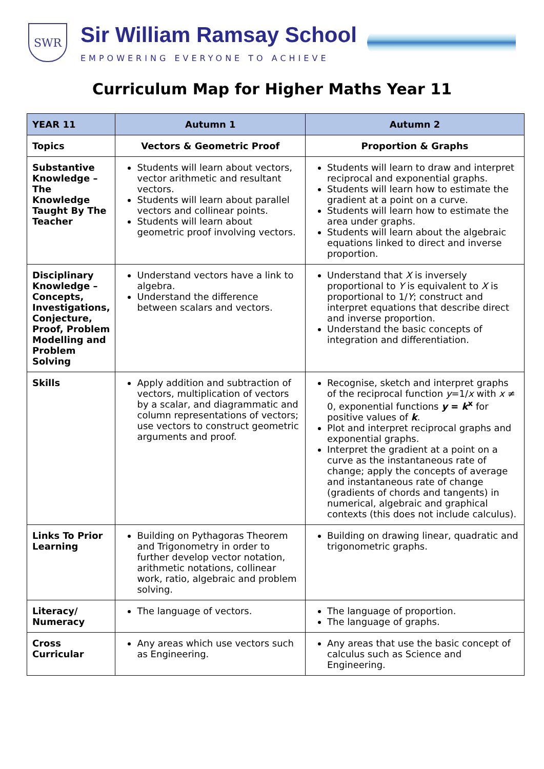SWR
Sir William Ramsay School
EMPOWERING EVERYONE TO ACHIEVE
Curriculum Map for Higher Maths Year 11
| YEAR 11 | Autumn 1 | Autumn 2 |
| --- | --- | --- |
| Topics | Vectors & Geometric Proof | Proportion & Graphs |
| Substantive Knowledge – The Knowledge Taught By The Teacher | Students will learn about vectors, vector arithmetic and resultant vectors. Students will learn about parallel vectors and collinear points. Students will learn about geometric proof involving vectors. | Students will learn to draw and interpret reciprocal and exponential graphs. Students will learn how to estimate the gradient at a point on a curve. Students will learn how to estimate the area under graphs. Students will learn about the algebraic equations linked to direct and inverse proportion. |
| Disciplinary Knowledge – Concepts, Investigations, Conjecture, Proof, Problem Modelling and Problem Solving | Understand vectors have a link to algebra. Understand the difference between scalars and vectors. | Understand that X is inversely proportional to Y is equivalent to X is proportional to 1/ Y ; construct and interpret equations that describe direct and inverse proportion. Understand the basic concepts of integration and differentiation. |
| Skills | Apply addition and subtraction of vectors, multiplication of vectors by a scalar, and diagrammatic and column representations of vectors; use vectors to construct geometric arguments and proof. | Recognise, sketch and interpret graphs of the reciprocal function y =1/ x with x ≠ 0, exponential functions y = k<sup>x</sup> for positive values of k . Plot and interpret reciprocal graphs and exponential graphs. Interpret the gradient at a point on a curve as the instantaneous rate of change; apply the concepts of average and instantaneous rate of change (gradients of chords and tangents) in numerical, algebraic and graphical contexts (this does not include calculus). |
| Links To Prior Learning | Building on Pythagoras Theorem and Trigonometry in order to further develop vector notation, arithmetic notations, collinear work, ratio, algebraic and problem solving. | Building on drawing linear, quadratic and trigonometric graphs. |
| Literacy/ Numeracy | The language of vectors. | The language of proportion. The language of graphs. |
| Cross Curricular | Any areas which use vectors such as Engineering. | Any areas that use the basic concept of calculus such as Science and Engineering. |